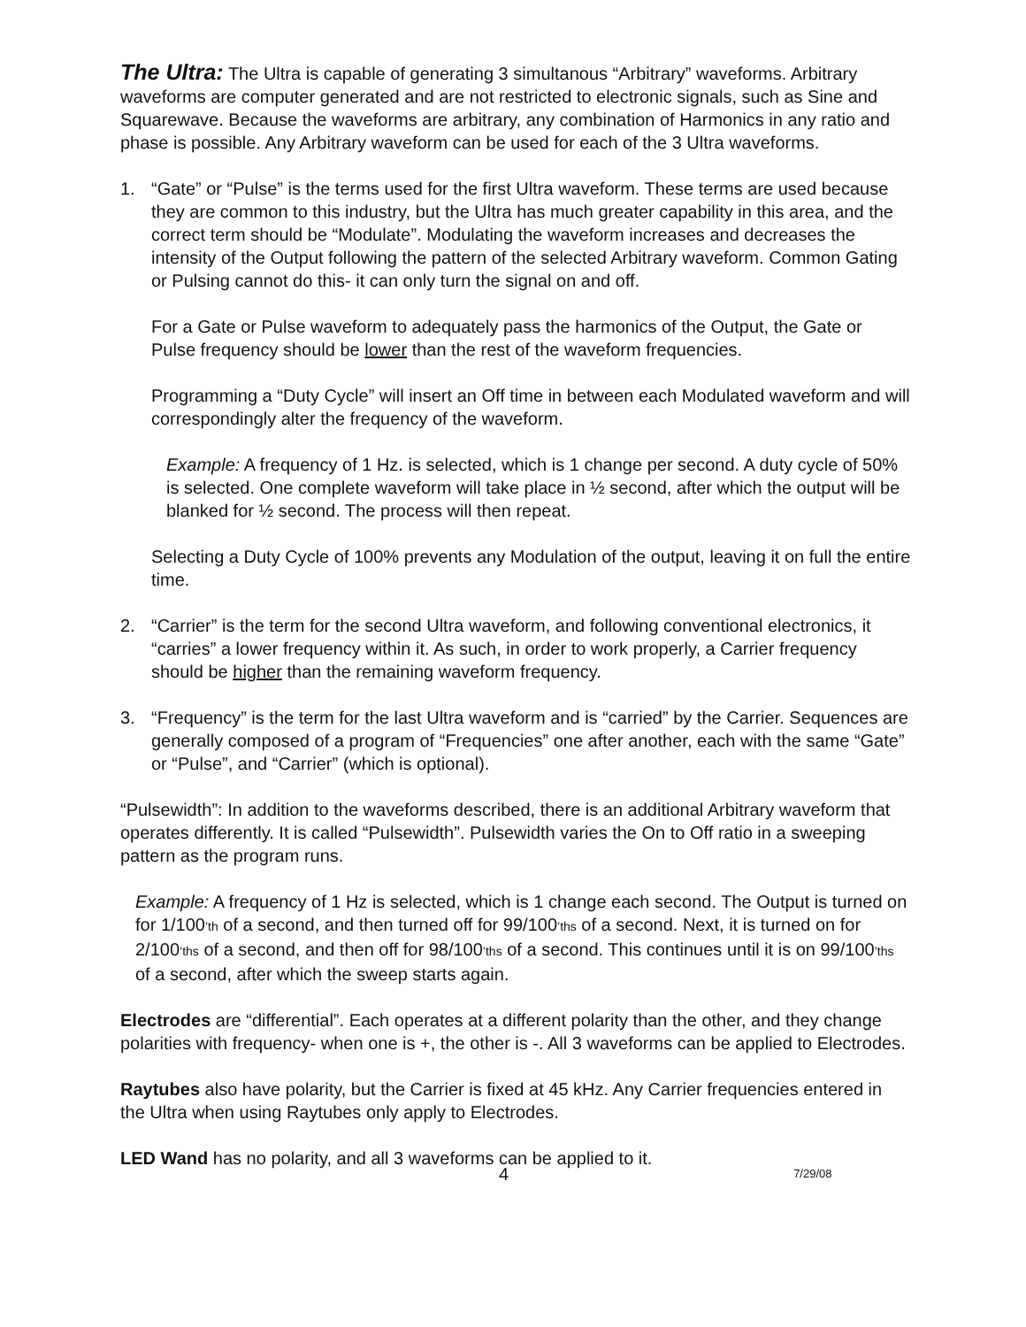The Ultra: The Ultra is capable of generating 3 simultanous “Arbitrary” waveforms. Arbitrary waveforms are computer generated and are not restricted to electronic signals, such as Sine and Squarewave. Because the waveforms are arbitrary, any combination of Harmonics in any ratio and phase is possible. Any Arbitrary waveform can be used for each of the 3 Ultra waveforms.
1. “Gate” or “Pulse” is the terms used for the first Ultra waveform. These terms are used because they are common to this industry, but the Ultra has much greater capability in this area, and the correct term should be “Modulate”. Modulating the waveform increases and decreases the intensity of the Output following the pattern of the selected Arbitrary waveform. Common Gating or Pulsing cannot do this- it can only turn the signal on and off.
For a Gate or Pulse waveform to adequately pass the harmonics of the Output, the Gate or Pulse frequency should be lower than the rest of the waveform frequencies.
Programming a “Duty Cycle” will insert an Off time in between each Modulated waveform and will correspondingly alter the frequency of the waveform.
Example: A frequency of 1 Hz. is selected, which is 1 change per second. A duty cycle of 50% is selected. One complete waveform will take place in ½ second, after which the output will be blanked for ½ second. The process will then repeat.
Selecting a Duty Cycle of 100% prevents any Modulation of the output, leaving it on full the entire time.
2. “Carrier” is the term for the second Ultra waveform, and following conventional electronics, it “carries” a lower frequency within it. As such, in order to work properly, a Carrier frequency should be higher than the remaining waveform frequency.
3. “Frequency” is the term for the last Ultra waveform and is “carried” by the Carrier. Sequences are generally composed of a program of “Frequencies” one after another, each with the same “Gate” or “Pulse”, and “Carrier” (which is optional).
“Pulsewidth”: In addition to the waveforms described, there is an additional Arbitrary waveform that operates differently. It is called “Pulsewidth”. Pulsewidth varies the On to Off ratio in a sweeping pattern as the program runs.
Example: A frequency of 1 Hz is selected, which is 1 change each second. The Output is turned on for 1/100’th of a second, and then turned off for 99/100’ths of a second. Next, it is turned on for 2/100’ths of a second, and then off for 98/100’ths of a second. This continues until it is on 99/100’ths of a second, after which the sweep starts again.
Electrodes are “differential”. Each operates at a different polarity than the other, and they change polarities with frequency- when one is +, the other is -. All 3 waveforms can be applied to Electrodes.
Raytubes also have polarity, but the Carrier is fixed at 45 kHz. Any Carrier frequencies entered in the Ultra when using Raytubes only apply to Electrodes.
LED Wand has no polarity, and all 3 waveforms can be applied to it.
4 7/29/08